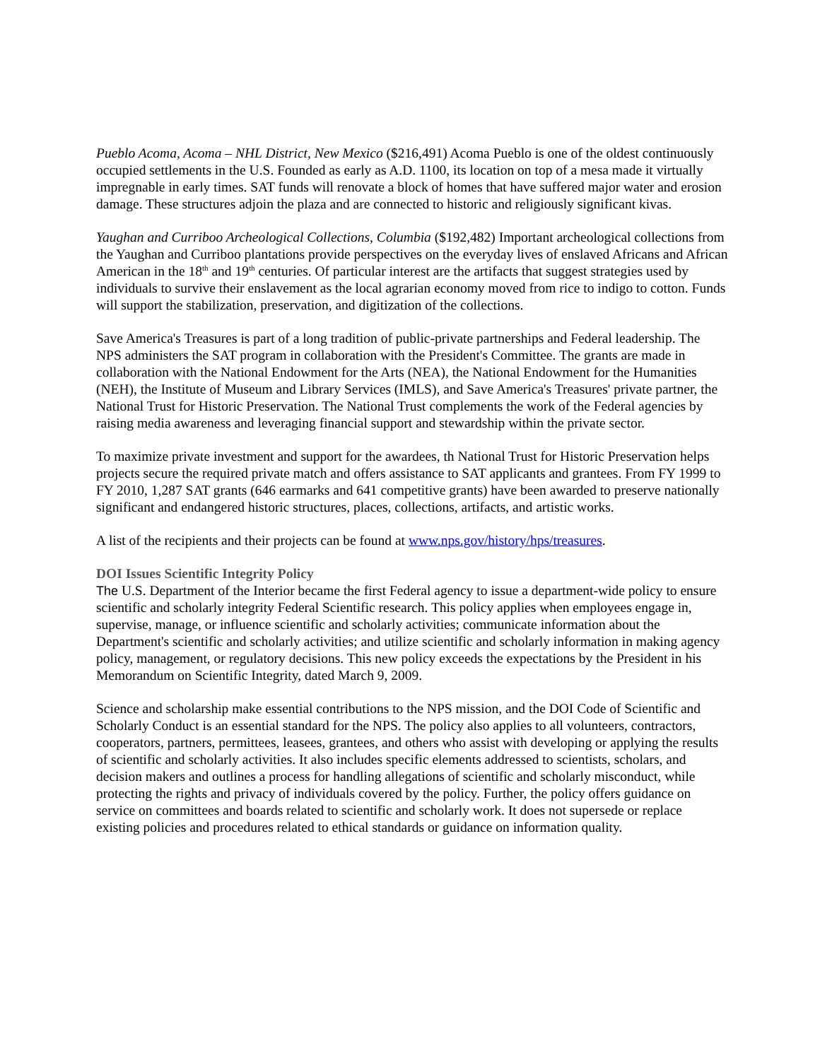Pueblo Acoma, Acoma – NHL District, New Mexico ($216,491) Acoma Pueblo is one of the oldest continuously occupied settlements in the U.S. Founded as early as A.D. 1100, its location on top of a mesa made it virtually impregnable in early times. SAT funds will renovate a block of homes that have suffered major water and erosion damage. These structures adjoin the plaza and are connected to historic and religiously significant kivas.
Yaughan and Curriboo Archeological Collections, Columbia ($192,482) Important archeological collections from the Yaughan and Curriboo plantations provide perspectives on the everyday lives of enslaved Africans and African American in the 18<sup>th</sup> and 19<sup>th</sup> centuries. Of particular interest are the artifacts that suggest strategies used by individuals to survive their enslavement as the local agrarian economy moved from rice to indigo to cotton. Funds will support the stabilization, preservation, and digitization of the collections.
Save America's Treasures is part of a long tradition of public-private partnerships and Federal leadership. The NPS administers the SAT program in collaboration with the President's Committee. The grants are made in collaboration with the National Endowment for the Arts (NEA), the National Endowment for the Humanities (NEH), the Institute of Museum and Library Services (IMLS), and Save America's Treasures' private partner, the National Trust for Historic Preservation. The National Trust complements the work of the Federal agencies by raising media awareness and leveraging financial support and stewardship within the private sector.
To maximize private investment and support for the awardees, th National Trust for Historic Preservation helps projects secure the required private match and offers assistance to SAT applicants and grantees. From FY 1999 to FY 2010, 1,287 SAT grants (646 earmarks and 641 competitive grants) have been awarded to preserve nationally significant and endangered historic structures, places, collections, artifacts, and artistic works.
A list of the recipients and their projects can be found at www.nps.gov/history/hps/treasures.
DOI Issues Scientific Integrity Policy
The U.S. Department of the Interior became the first Federal agency to issue a department-wide policy to ensure scientific and scholarly integrity Federal Scientific research. This policy applies when employees engage in, supervise, manage, or influence scientific and scholarly activities; communicate information about the Department's scientific and scholarly activities; and utilize scientific and scholarly information in making agency policy, management, or regulatory decisions. This new policy exceeds the expectations by the President in his Memorandum on Scientific Integrity, dated March 9, 2009.
Science and scholarship make essential contributions to the NPS mission, and the DOI Code of Scientific and Scholarly Conduct is an essential standard for the NPS. The policy also applies to all volunteers, contractors, cooperators, partners, permittees, leasees, grantees, and others who assist with developing or applying the results of scientific and scholarly activities. It also includes specific elements addressed to scientists, scholars, and decision makers and outlines a process for handling allegations of scientific and scholarly misconduct, while protecting the rights and privacy of individuals covered by the policy. Further, the policy offers guidance on service on committees and boards related to scientific and scholarly work. It does not supersede or replace existing policies and procedures related to ethical standards or guidance on information quality.